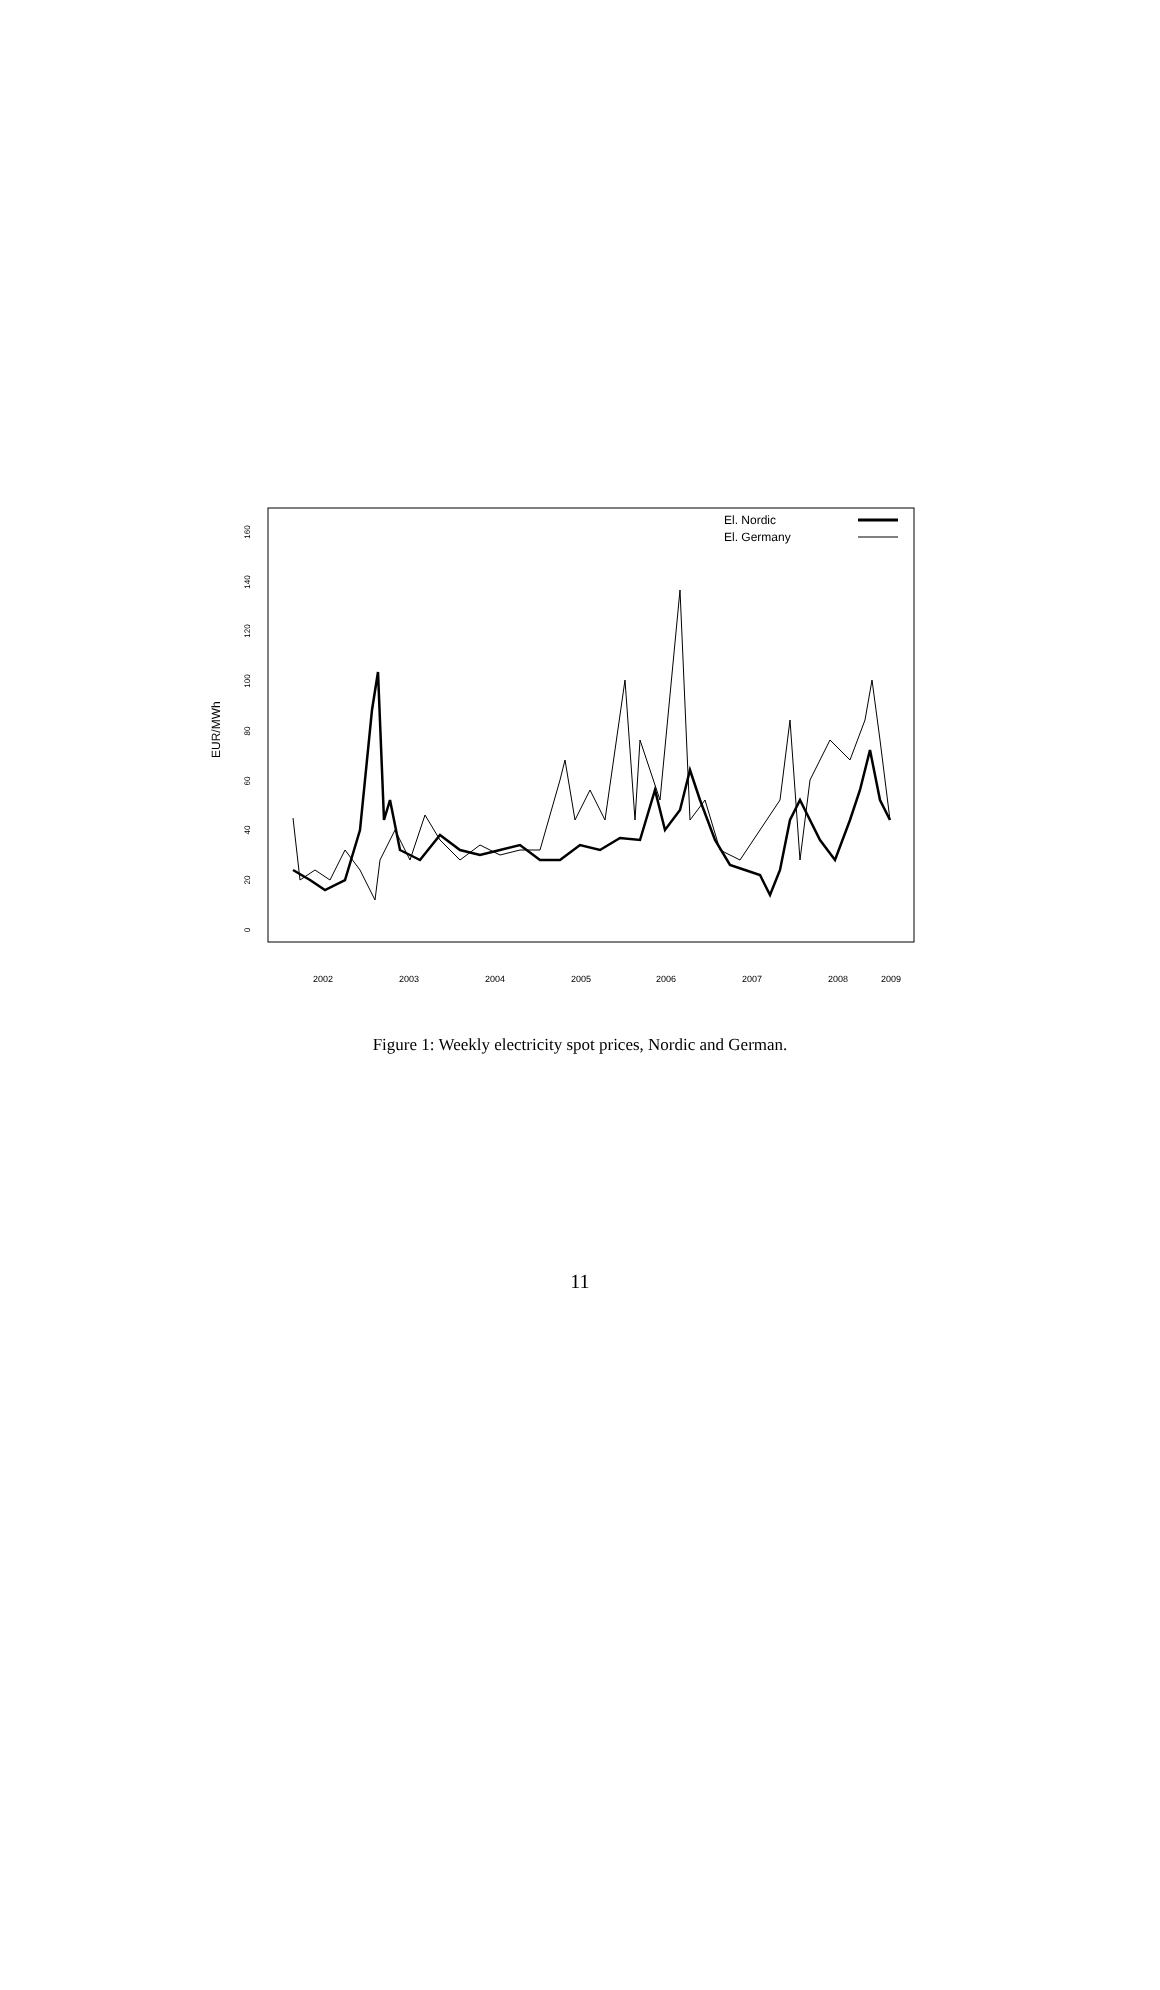EUR/MWh
0
20
40
60
80
100
120
140
160
2002
2003
2004
2005
2006
2007
2008
2009
El. Nordic
El. Germany
Figure 1: Weekly electricity spot prices, Nordic and German.
11